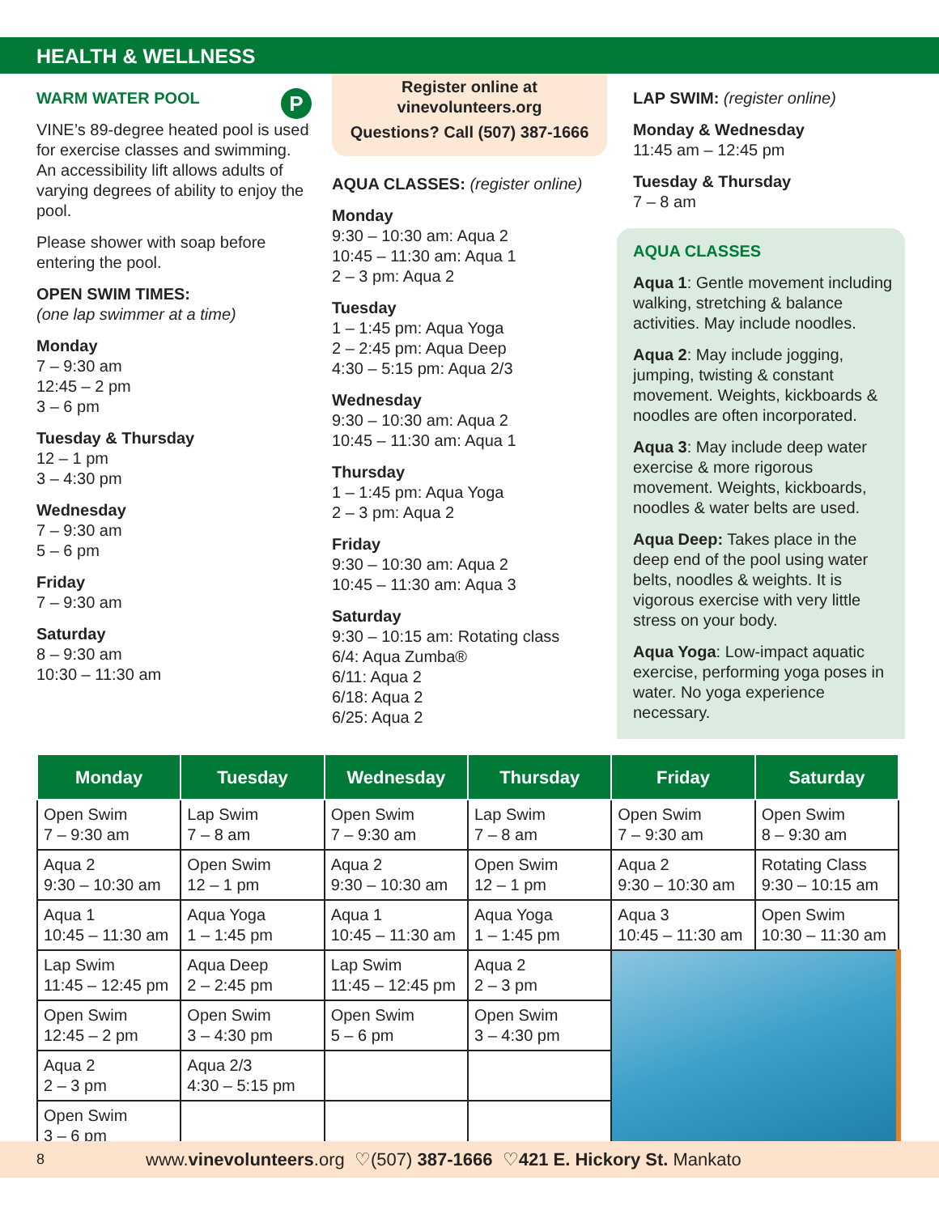HEALTH & WELLNESS
WARM WATER POOL P
VINE’s 89-degree heated pool is used for exercise classes and swimming. An accessibility lift allows adults of varying degrees of ability to enjoy the pool.
Please shower with soap before entering the pool.
OPEN SWIM TIMES:
(one lap swimmer at a time)
Monday
7 – 9:30 am
12:45 – 2 pm
3 – 6 pm
Tuesday & Thursday
12 – 1 pm
3 – 4:30 pm
Wednesday
7 – 9:30 am
5 – 6 pm
Friday
7 – 9:30 am
Saturday
8 – 9:30 am
10:30 – 11:30 am
Register online at
vinevolunteers.org
Questions? Call (507) 387-1666
AQUA CLASSES: (register online)
Monday
9:30 – 10:30 am: Aqua 2
10:45 – 11:30 am: Aqua 1
2 – 3 pm: Aqua 2
Tuesday
1 – 1:45 pm: Aqua Yoga
2 – 2:45 pm: Aqua Deep
4:30 – 5:15 pm: Aqua 2/3
Wednesday
9:30 – 10:30 am: Aqua 2
10:45 – 11:30 am: Aqua 1
Thursday
1 – 1:45 pm: Aqua Yoga
2 – 3 pm: Aqua 2
Friday
9:30 – 10:30 am: Aqua 2
10:45 – 11:30 am: Aqua 3
Saturday
9:30 – 10:15 am: Rotating class
6/4: Aqua Zumba®
6/11: Aqua 2
6/18: Aqua 2
6/25: Aqua 2
LAP SWIM: (register online)
Monday & Wednesday
11:45 am – 12:45 pm
Tuesday & Thursday
7 – 8 am
AQUA CLASSES
Aqua 1: Gentle movement including walking, stretching & balance activities. May include noodles.
Aqua 2: May include jogging, jumping, twisting & constant movement. Weights, kickboards & noodles are often incorporated.
Aqua 3: May include deep water exercise & more rigorous movement. Weights, kickboards, noodles & water belts are used.
Aqua Deep: Takes place in the deep end of the pool using water belts, noodles & weights. It is vigorous exercise with very little stress on your body.
Aqua Yoga: Low-impact aquatic exercise, performing yoga poses in water. No yoga experience necessary.
| Monday | Tuesday | Wednesday | Thursday | Friday | Saturday |
| --- | --- | --- | --- | --- | --- |
| Open Swim 7 – 9:30 am | Lap Swim 7 – 8 am | Open Swim 7 – 9:30 am | Lap Swim 7 – 8 am | Open Swim 7 – 9:30 am | Open Swim 8 – 9:30 am |
| Aqua 2 9:30 – 10:30 am | Open Swim 12 – 1 pm | Aqua 2 9:30 – 10:30 am | Open Swim 12 – 1 pm | Aqua 2 9:30 – 10:30 am | Rotating Class 9:30 – 10:15 am |
| Aqua 1 10:45 – 11:30 am | Aqua Yoga 1 – 1:45 pm | Aqua 1 10:45 – 11:30 am | Aqua Yoga 1 – 1:45 pm | Aqua 3 10:45 – 11:30 am | Open Swim 10:30 – 11:30 am |
| Lap Swim 11:45 – 12:45 pm | Aqua Deep 2 – 2:45 pm | Lap Swim 11:45 – 12:45 pm | Aqua 2 2 – 3 pm | | |
| Open Swim 12:45 – 2 pm | Open Swim 3 – 4:30 pm | Open Swim 5 – 6 pm | Open Swim 3 – 4:30 pm | | |
| Aqua 2 2 – 3 pm | Aqua 2/3 4:30 – 5:15 pm | | | | |
| Open Swim 3 – 6 pm | | | | | |
8 www.vinevolunteers.org ♡(507) 387-1666 ♡421 E. Hickory St. Mankato